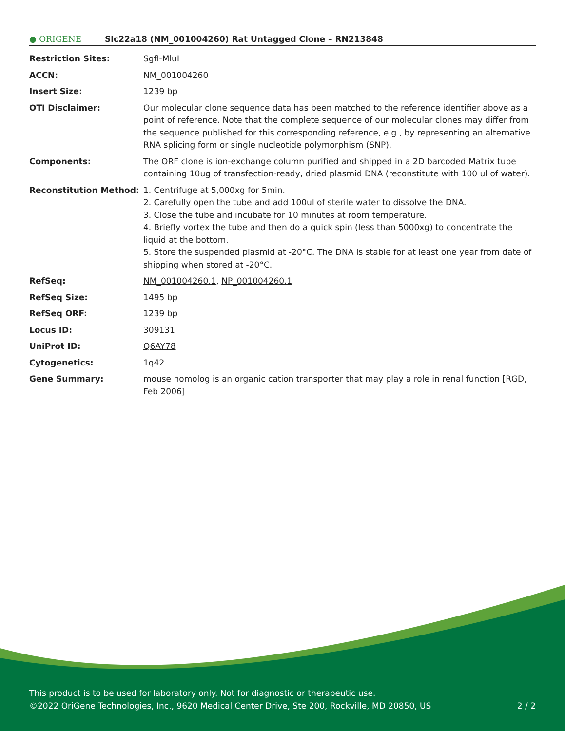● ORIGENE
Slc22a18 (NM_001004260) Rat Untagged Clone – RN213848
| Restriction Sites: | SgfI-MluI |
| ACCN: | NM_001004260 |
| Insert Size: | 1239 bp |
| OTI Disclaimer: | Our molecular clone sequence data has been matched to the reference identifier above as a point of reference. Note that the complete sequence of our molecular clones may differ from the sequence published for this corresponding reference, e.g., by representing an alternative RNA splicing form or single nucleotide polymorphism (SNP). |
| Components: | The ORF clone is ion-exchange column purified and shipped in a 2D barcoded Matrix tube containing 10ug of transfection-ready, dried plasmid DNA (reconstitute with 100 ul of water). |
| Reconstitution Method: | 1. Centrifuge at 5,000xg for 5min. 2. Carefully open the tube and add 100ul of sterile water to dissolve the DNA. 3. Close the tube and incubate for 10 minutes at room temperature. 4. Briefly vortex the tube and then do a quick spin (less than 5000xg) to concentrate the liquid at the bottom. 5. Store the suspended plasmid at -20°C. The DNA is stable for at least one year from date of shipping when stored at -20°C. |
| RefSeq: | NM_001004260.1 , NP_001004260.1 |
| RefSeq Size: | 1495 bp |
| RefSeq ORF: | 1239 bp |
| Locus ID: | 309131 |
| UniProt ID: | Q6AY78 |
| Cytogenetics: | 1q42 |
| Gene Summary: | mouse homolog is an organic cation transporter that may play a role in renal function [RGD, Feb 2006] |
This product is to be used for laboratory only. Not for diagnostic or therapeutic use.
©2022 OriGene Technologies, Inc., 9620 Medical Center Drive, Ste 200, Rockville, MD 20850, US
2 / 2